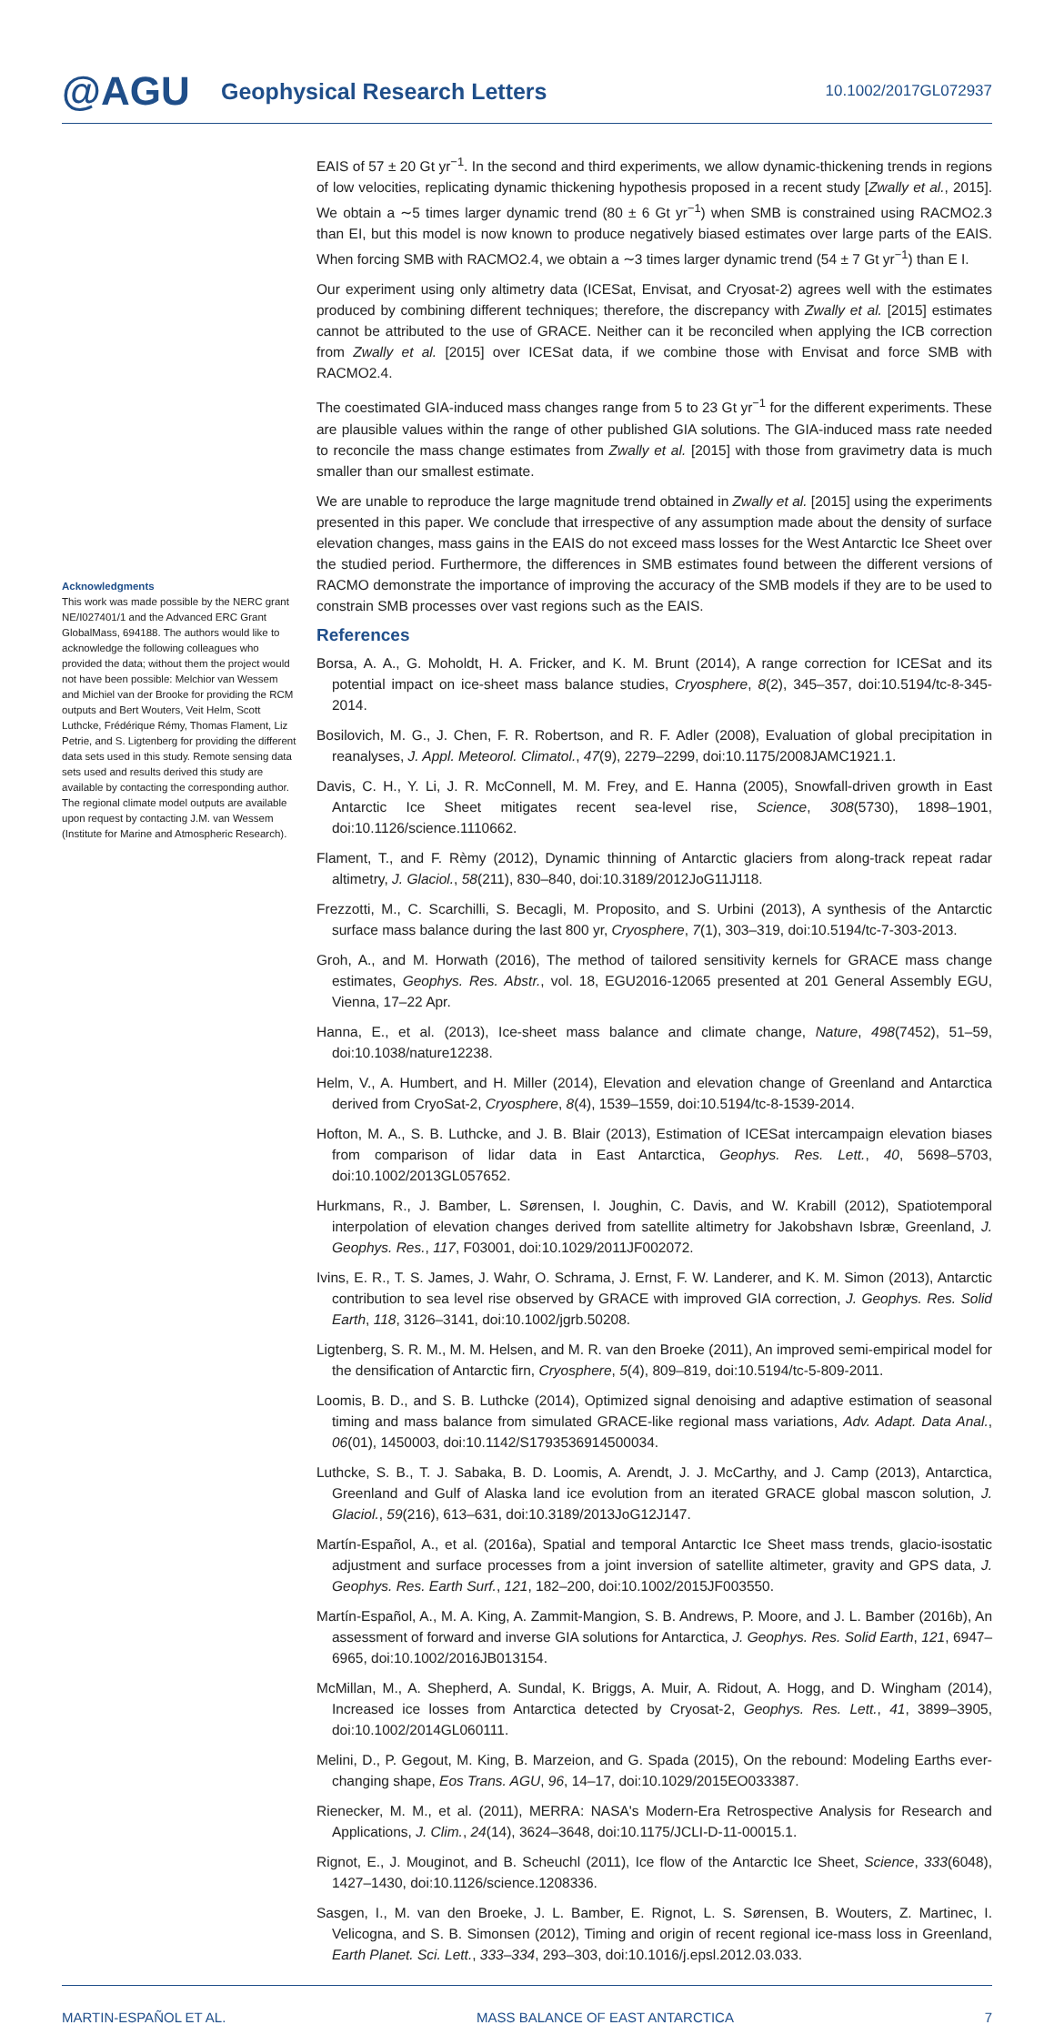@AGU
Geophysical Research Letters
10.1002/2017GL072937
Acknowledgments
This work was made possible by the NERC grant NE/I027401/1 and the Advanced ERC Grant GlobalMass, 694188. The authors would like to acknowledge the following colleagues who provided the data; without them the project would not have been possible: Melchior van Wessem and Michiel van der Brooke for providing the RCM outputs and Bert Wouters, Veit Helm, Scott Luthcke, Frédérique Rémy, Thomas Flament, Liz Petrie, and S. Ligtenberg for providing the different data sets used in this study. Remote sensing data sets used and results derived this study are available by contacting the corresponding author. The regional climate model outputs are available upon request by contacting J.M. van Wessem (Institute for Marine and Atmospheric Research).
EAIS of 57 ± 20 Gt yr<sup>−1</sup>. In the second and third experiments, we allow dynamic-thickening trends in regions of low velocities, replicating dynamic thickening hypothesis proposed in a recent study [Zwally et al., 2015]. We obtain a ∼5 times larger dynamic trend (80 ± 6 Gt yr<sup>−1</sup>) when SMB is constrained using RACMO2.3 than EI, but this model is now known to produce negatively biased estimates over large parts of the EAIS. When forcing SMB with RACMO2.4, we obtain a ∼3 times larger dynamic trend (54 ± 7 Gt yr<sup>−1</sup>) than E I.
Our experiment using only altimetry data (ICESat, Envisat, and Cryosat-2) agrees well with the estimates produced by combining different techniques; therefore, the discrepancy with Zwally et al. [2015] estimates cannot be attributed to the use of GRACE. Neither can it be reconciled when applying the ICB correction from Zwally et al. [2015] over ICESat data, if we combine those with Envisat and force SMB with RACMO2.4.
The coestimated GIA-induced mass changes range from 5 to 23 Gt yr<sup>−1</sup> for the different experiments. These are plausible values within the range of other published GIA solutions. The GIA-induced mass rate needed to reconcile the mass change estimates from Zwally et al. [2015] with those from gravimetry data is much smaller than our smallest estimate.
We are unable to reproduce the large magnitude trend obtained in Zwally et al. [2015] using the experiments presented in this paper. We conclude that irrespective of any assumption made about the density of surface elevation changes, mass gains in the EAIS do not exceed mass losses for the West Antarctic Ice Sheet over the studied period. Furthermore, the differences in SMB estimates found between the different versions of RACMO demonstrate the importance of improving the accuracy of the SMB models if they are to be used to constrain SMB processes over vast regions such as the EAIS.
References
Borsa, A. A., G. Moholdt, H. A. Fricker, and K. M. Brunt (2014), A range correction for ICESat and its potential impact on ice-sheet mass balance studies, Cryosphere, 8(2), 345–357, doi:10.5194/tc-8-345-2014.
Bosilovich, M. G., J. Chen, F. R. Robertson, and R. F. Adler (2008), Evaluation of global precipitation in reanalyses, J. Appl. Meteorol. Climatol., 47(9), 2279–2299, doi:10.1175/2008JAMC1921.1.
Davis, C. H., Y. Li, J. R. McConnell, M. M. Frey, and E. Hanna (2005), Snowfall-driven growth in East Antarctic Ice Sheet mitigates recent sea-level rise, Science, 308(5730), 1898–1901, doi:10.1126/science.1110662.
Flament, T., and F. Rèmy (2012), Dynamic thinning of Antarctic glaciers from along-track repeat radar altimetry, J. Glaciol., 58(211), 830–840, doi:10.3189/2012JoG11J118.
Frezzotti, M., C. Scarchilli, S. Becagli, M. Proposito, and S. Urbini (2013), A synthesis of the Antarctic surface mass balance during the last 800 yr, Cryosphere, 7(1), 303–319, doi:10.5194/tc-7-303-2013.
Groh, A., and M. Horwath (2016), The method of tailored sensitivity kernels for GRACE mass change estimates, Geophys. Res. Abstr., vol. 18, EGU2016-12065 presented at 201 General Assembly EGU, Vienna, 17–22 Apr.
Hanna, E., et al. (2013), Ice-sheet mass balance and climate change, Nature, 498(7452), 51–59, doi:10.1038/nature12238.
Helm, V., A. Humbert, and H. Miller (2014), Elevation and elevation change of Greenland and Antarctica derived from CryoSat-2, Cryosphere, 8(4), 1539–1559, doi:10.5194/tc-8-1539-2014.
Hofton, M. A., S. B. Luthcke, and J. B. Blair (2013), Estimation of ICESat intercampaign elevation biases from comparison of lidar data in East Antarctica, Geophys. Res. Lett., 40, 5698–5703, doi:10.1002/2013GL057652.
Hurkmans, R., J. Bamber, L. Sørensen, I. Joughin, C. Davis, and W. Krabill (2012), Spatiotemporal interpolation of elevation changes derived from satellite altimetry for Jakobshavn Isbræ, Greenland, J. Geophys. Res., 117, F03001, doi:10.1029/2011JF002072.
Ivins, E. R., T. S. James, J. Wahr, O. Schrama, J. Ernst, F. W. Landerer, and K. M. Simon (2013), Antarctic contribution to sea level rise observed by GRACE with improved GIA correction, J. Geophys. Res. Solid Earth, 118, 3126–3141, doi:10.1002/jgrb.50208.
Ligtenberg, S. R. M., M. M. Helsen, and M. R. van den Broeke (2011), An improved semi-empirical model for the densification of Antarctic firn, Cryosphere, 5(4), 809–819, doi:10.5194/tc-5-809-2011.
Loomis, B. D., and S. B. Luthcke (2014), Optimized signal denoising and adaptive estimation of seasonal timing and mass balance from simulated GRACE-like regional mass variations, Adv. Adapt. Data Anal., 06(01), 1450003, doi:10.1142/S1793536914500034.
Luthcke, S. B., T. J. Sabaka, B. D. Loomis, A. Arendt, J. J. McCarthy, and J. Camp (2013), Antarctica, Greenland and Gulf of Alaska land ice evolution from an iterated GRACE global mascon solution, J. Glaciol., 59(216), 613–631, doi:10.3189/2013JoG12J147.
Martín-Español, A., et al. (2016a), Spatial and temporal Antarctic Ice Sheet mass trends, glacio-isostatic adjustment and surface processes from a joint inversion of satellite altimeter, gravity and GPS data, J. Geophys. Res. Earth Surf., 121, 182–200, doi:10.1002/2015JF003550.
Martín-Español, A., M. A. King, A. Zammit-Mangion, S. B. Andrews, P. Moore, and J. L. Bamber (2016b), An assessment of forward and inverse GIA solutions for Antarctica, J. Geophys. Res. Solid Earth, 121, 6947–6965, doi:10.1002/2016JB013154.
McMillan, M., A. Shepherd, A. Sundal, K. Briggs, A. Muir, A. Ridout, A. Hogg, and D. Wingham (2014), Increased ice losses from Antarctica detected by Cryosat-2, Geophys. Res. Lett., 41, 3899–3905, doi:10.1002/2014GL060111.
Melini, D., P. Gegout, M. King, B. Marzeion, and G. Spada (2015), On the rebound: Modeling Earths ever-changing shape, Eos Trans. AGU, 96, 14–17, doi:10.1029/2015EO033387.
Rienecker, M. M., et al. (2011), MERRA: NASA's Modern-Era Retrospective Analysis for Research and Applications, J. Clim., 24(14), 3624–3648, doi:10.1175/JCLI-D-11-00015.1.
Rignot, E., J. Mouginot, and B. Scheuchl (2011), Ice flow of the Antarctic Ice Sheet, Science, 333(6048), 1427–1430, doi:10.1126/science.1208336.
Sasgen, I., M. van den Broeke, J. L. Bamber, E. Rignot, L. S. Sørensen, B. Wouters, Z. Martinec, I. Velicogna, and S. B. Simonsen (2012), Timing and origin of recent regional ice-mass loss in Greenland, Earth Planet. Sci. Lett., 333–334, 293–303, doi:10.1016/j.epsl.2012.03.033.
MARTIN-ESPAÑOL ET AL. MASS BALANCE OF EAST ANTARCTICA 7